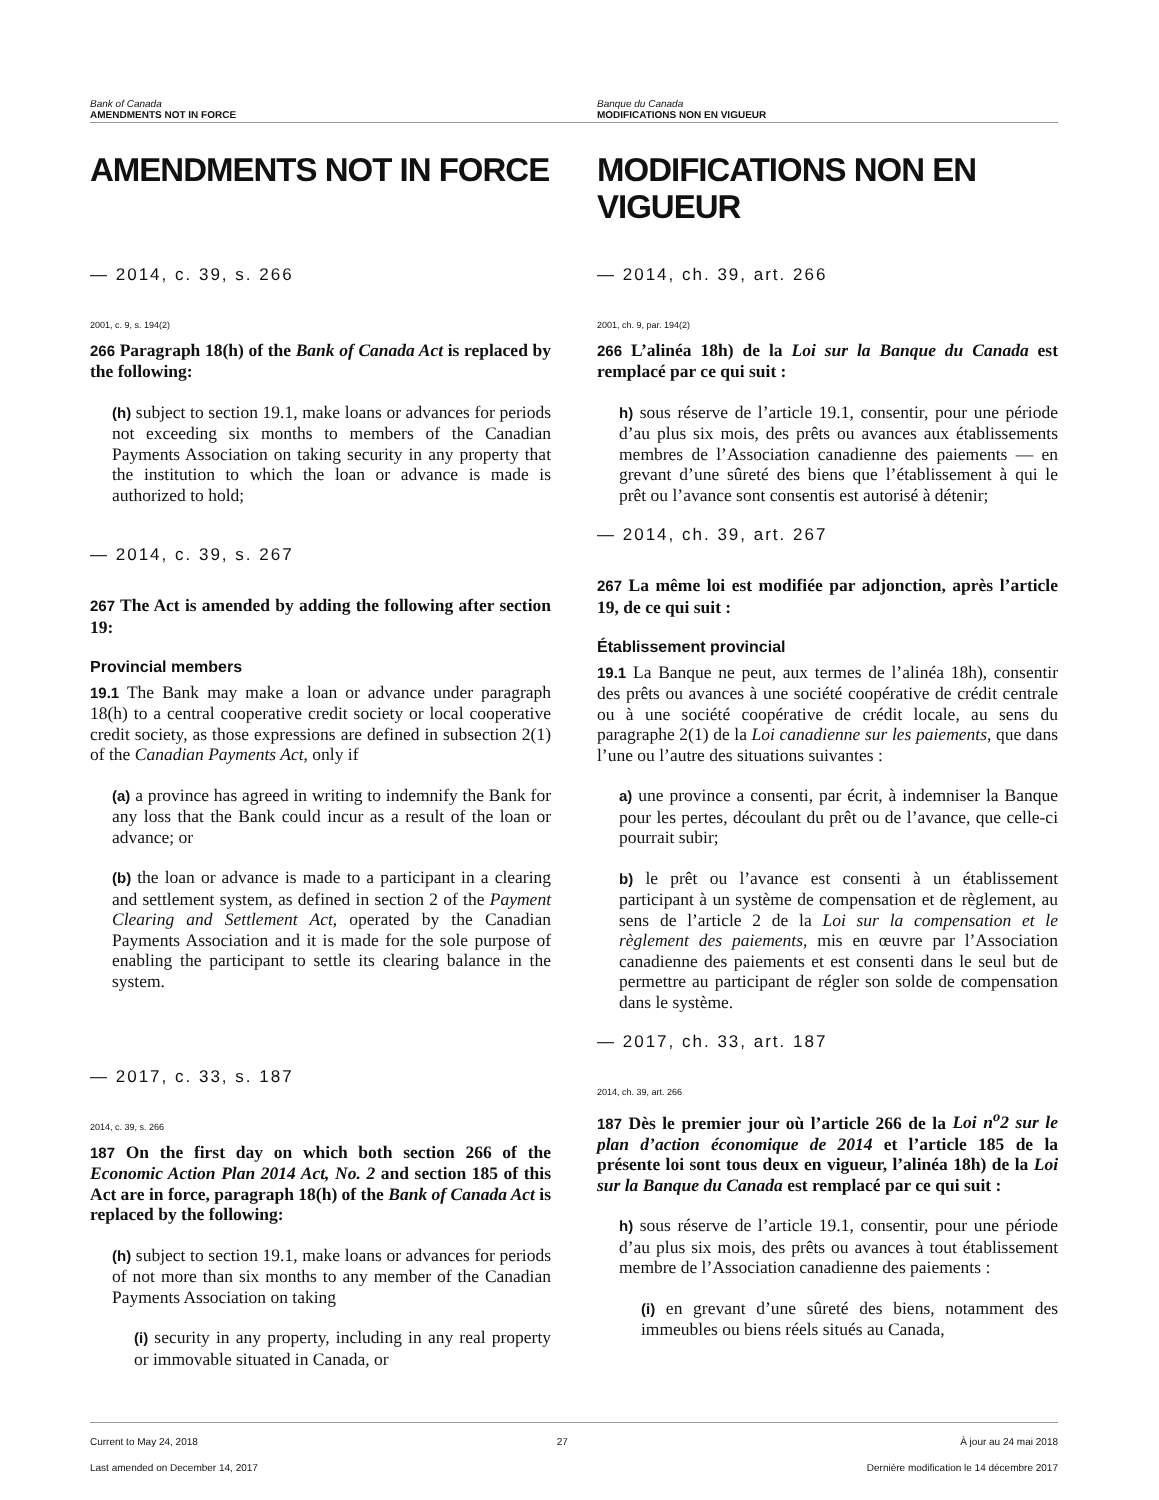Bank of Canada
AMENDMENTS NOT IN FORCE
Banque du Canada
MODIFICATIONS NON EN VIGUEUR
AMENDMENTS NOT IN FORCE
— 2014, c. 39, s. 266
2001, c. 9, s. 194(2)
266 Paragraph 18(h) of the Bank of Canada Act is replaced by the following:
(h) subject to section 19.1, make loans or advances for periods not exceeding six months to members of the Canadian Payments Association on taking security in any property that the institution to which the loan or advance is made is authorized to hold;
— 2014, c. 39, s. 267
267 The Act is amended by adding the following after section 19:
Provincial members
19.1 The Bank may make a loan or advance under paragraph 18(h) to a central cooperative credit society or local cooperative credit society, as those expressions are defined in subsection 2(1) of the Canadian Payments Act, only if
(a) a province has agreed in writing to indemnify the Bank for any loss that the Bank could incur as a result of the loan or advance; or
(b) the loan or advance is made to a participant in a clearing and settlement system, as defined in section 2 of the Payment Clearing and Settlement Act, operated by the Canadian Payments Association and it is made for the sole purpose of enabling the participant to settle its clearing balance in the system.
— 2017, c. 33, s. 187
2014, c. 39, s. 266
187 On the first day on which both section 266 of the Economic Action Plan 2014 Act, No. 2 and section 185 of this Act are in force, paragraph 18(h) of the Bank of Canada Act is replaced by the following:
(h) subject to section 19.1, make loans or advances for periods of not more than six months to any member of the Canadian Payments Association on taking
(i) security in any property, including in any real property or immovable situated in Canada, or
MODIFICATIONS NON EN VIGUEUR
— 2014, ch. 39, art. 266
2001, ch. 9, par. 194(2)
266 L’alinéa 18h) de la Loi sur la Banque du Canada est remplacé par ce qui suit :
h) sous réserve de l’article 19.1, consentir, pour une période d’au plus six mois, des prêts ou avances aux établissements membres de l’Association canadienne des paiements — en grevant d’une sûreté des biens que l’établissement à qui le prêt ou l’avance sont consentis est autorisé à détenir;
— 2014, ch. 39, art. 267
267 La même loi est modifiée par adjonction, après l’article 19, de ce qui suit :
Établissement provincial
19.1 La Banque ne peut, aux termes de l’alinéa 18h), consentir des prêts ou avances à une société coopérative de crédit centrale ou à une société coopérative de crédit locale, au sens du paragraphe 2(1) de la Loi canadienne sur les paiements, que dans l’une ou l’autre des situations suivantes :
a) une province a consenti, par écrit, à indemniser la Banque pour les pertes, découlant du prêt ou de l’avance, que celle-ci pourrait subir;
b) le prêt ou l’avance est consenti à un établissement participant à un système de compensation et de règlement, au sens de l’article 2 de la Loi sur la compensation et le règlement des paiements, mis en œuvre par l’Association canadienne des paiements et est consenti dans le seul but de permettre au participant de régler son solde de compensation dans le système.
— 2017, ch. 33, art. 187
2014, ch. 39, art. 266
187 Dès le premier jour où l’article 266 de la Loi n<sup>o</sup>2 sur le plan d’action économique de 2014 et l’article 185 de la présente loi sont tous deux en vigueur, l’alinéa 18h) de la Loi sur la Banque du Canada est remplacé par ce qui suit :
h) sous réserve de l’article 19.1, consentir, pour une période d’au plus six mois, des prêts ou avances à tout établissement membre de l’Association canadienne des paiements :
(i) en grevant d’une sûreté des biens, notamment des immeubles ou biens réels situés au Canada,
Current to May 24, 2018
Last amended on December 14, 2017
27 À jour au 24 mai 2018
Dernière modification le 14 décembre 2017